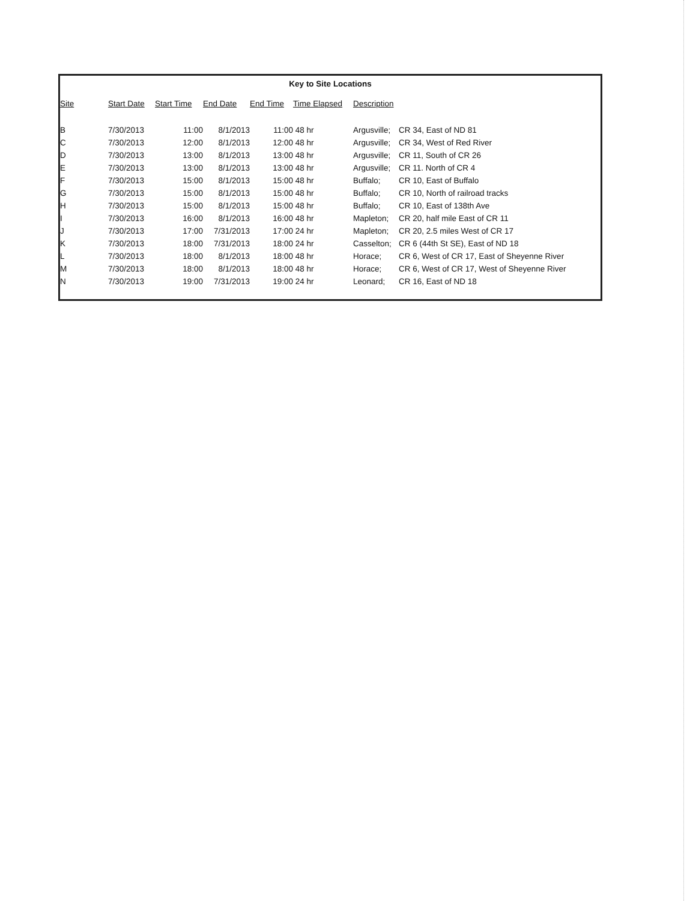Key to Site Locations
| Site | Start Date | Start Time | End Date | End Time | Time Elapsed | Description | |
| --- | --- | --- | --- | --- | --- | --- | --- |
| B | 7/30/2013 | 11:00 | 8/1/2013 | 11:00 | 48 hr | Argusville; | CR 34, East of ND 81 |
| C | 7/30/2013 | 12:00 | 8/1/2013 | 12:00 | 48 hr | Argusville; | CR 34, West of Red River |
| D | 7/30/2013 | 13:00 | 8/1/2013 | 13:00 | 48 hr | Argusville; | CR 11, South of CR 26 |
| E | 7/30/2013 | 13:00 | 8/1/2013 | 13:00 | 48 hr | Argusville; | CR 11. North of CR 4 |
| F | 7/30/2013 | 15:00 | 8/1/2013 | 15:00 | 48 hr | Buffalo; | CR 10, East of Buffalo |
| G | 7/30/2013 | 15:00 | 8/1/2013 | 15:00 | 48 hr | Buffalo; | CR 10, North of railroad tracks |
| H | 7/30/2013 | 15:00 | 8/1/2013 | 15:00 | 48 hr | Buffalo; | CR 10, East of 138th Ave |
| I | 7/30/2013 | 16:00 | 8/1/2013 | 16:00 | 48 hr | Mapleton; | CR 20, half mile East of CR 11 |
| J | 7/30/2013 | 17:00 | 7/31/2013 | 17:00 | 24 hr | Mapleton; | CR 20, 2.5 miles West of CR 17 |
| K | 7/30/2013 | 18:00 | 7/31/2013 | 18:00 | 24 hr | Casselton; | CR 6 (44th St SE), East of ND 18 |
| L | 7/30/2013 | 18:00 | 8/1/2013 | 18:00 | 48 hr | Horace; | CR 6, West of CR 17, East of Sheyenne River |
| M | 7/30/2013 | 18:00 | 8/1/2013 | 18:00 | 48 hr | Horace; | CR 6, West of CR 17, West of Sheyenne River |
| N | 7/30/2013 | 19:00 | 7/31/2013 | 19:00 | 24 hr | Leonard; | CR 16, East of ND 18 |